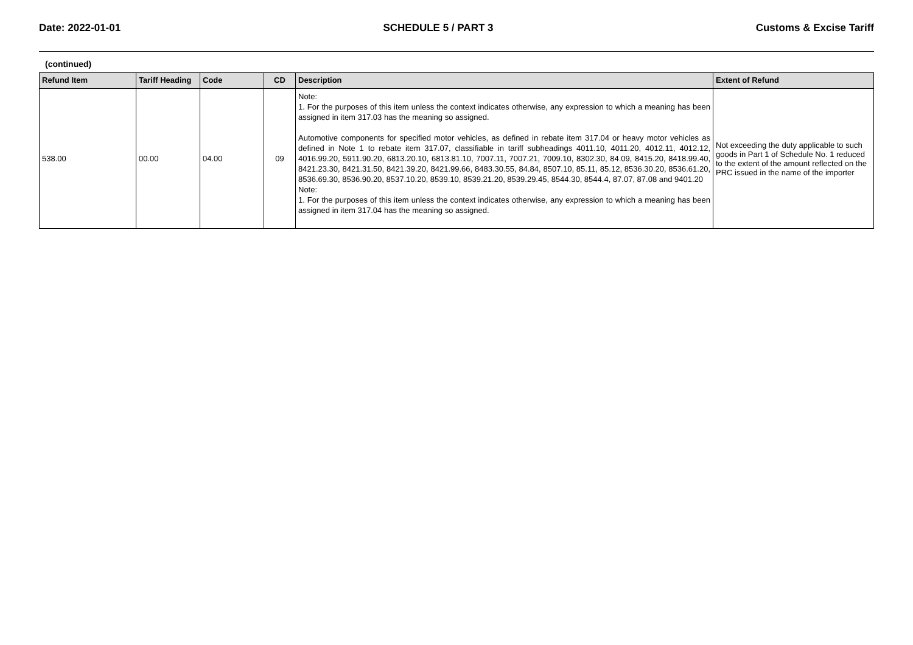Date: 2022-01-01 SCHEDULE 5 / PART 3 Customs & Excise Tariff
(continued)
| Refund Item | Tariff Heading | Code | CD | Description | Extent of Refund |
| --- | --- | --- | --- | --- | --- |
| 538.00 | 00.00 | 04.00 | 09 | Note: 1. For the purposes of this item unless the context indicates otherwise, any expression to which a meaning has been assigned in item 317.03 has the meaning so assigned. Automotive components for specified motor vehicles, as defined in rebate item 317.04 or heavy motor vehicles as defined in Note 1 to rebate item 317.07, classifiable in tariff subheadings 4011.10, 4011.20, 4012.11, 4012.12, 4016.99.20, 5911.90.20, 6813.20.10, 6813.81.10, 7007.11, 7007.21, 7009.10, 8302.30, 84.09, 8415.20, 8418.99.40, 8421.23.30, 8421.31.50, 8421.39.20, 8421.99.66, 8483.30.55, 84.84, 8507.10, 85.11, 85.12, 8536.30.20, 8536.61.20, 8536.69.30, 8536.90.20, 8537.10.20, 8539.10, 8539.21.20, 8539.29.45, 8544.30, 8544.4, 87.07, 87.08 and 9401.20 Note: 1. For the purposes of this item unless the context indicates otherwise, any expression to which a meaning has been assigned in item 317.04 has the meaning so assigned. | Not exceeding the duty applicable to such goods in Part 1 of Schedule No. 1 reduced to the extent of the amount reflected on the PRC issued in the name of the importer |